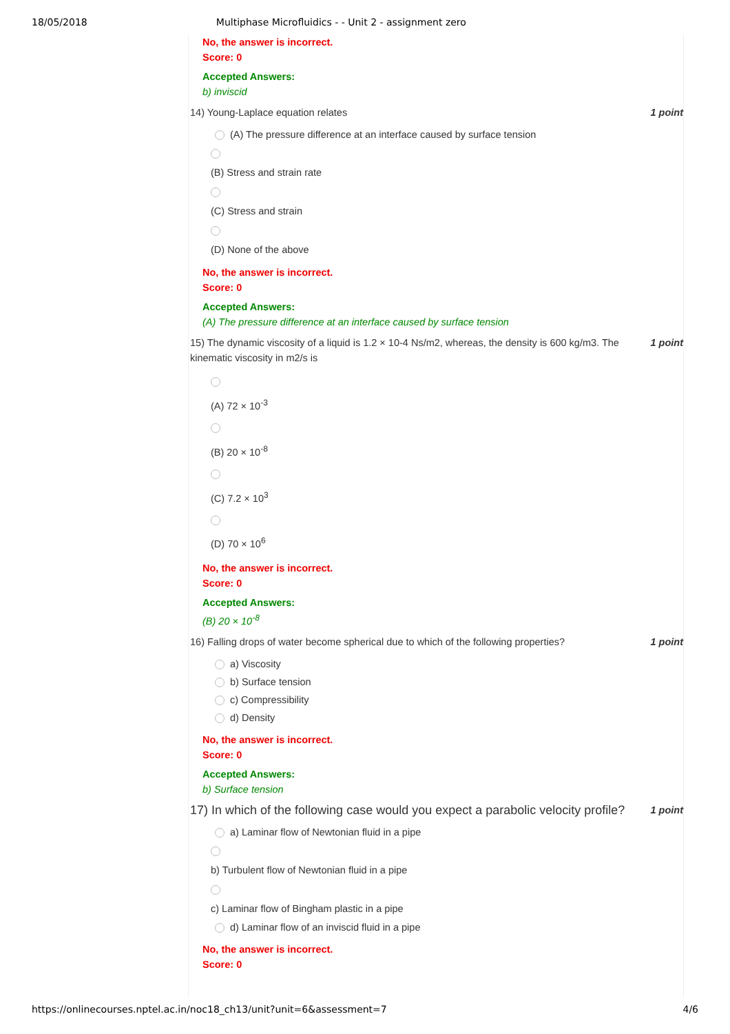18/05/2018 Multiphase Microfluidics - - Unit 2 - assignment zero
No, the answer is incorrect.
Score: 0
Accepted Answers:
b) inviscid
14) Young-Laplace equation relates 1 point
(A) The pressure difference at an interface caused by surface tension
(B) Stress and strain rate
(C) Stress and strain
(D) None of the above
No, the answer is incorrect.
Score: 0
Accepted Answers:
(A) The pressure difference at an interface caused by surface tension
15) The dynamic viscosity of a liquid is 1.2 × 10-4 Ns/m2, whereas, the density is 600 kg/m3. The kinematic viscosity in m2/s is 1 point
(A) 72 × 10<sup>-3</sup>
(B) 20 × 10<sup>-8</sup>
(C) 7.2 × 10<sup>3</sup>
(D) 70 × 10<sup>6</sup>
No, the answer is incorrect.
Score: 0
Accepted Answers:
(B) 20 × 10<sup>-8</sup>
16) Falling drops of water become spherical due to which of the following properties? 1 point
a) Viscosity
b) Surface tension
c) Compressibility
d) Density
No, the answer is incorrect.
Score: 0
Accepted Answers:
b) Surface tension
17) In which of the following case would you expect a parabolic velocity profile? 1 point
a) Laminar flow of Newtonian fluid in a pipe
b) Turbulent flow of Newtonian fluid in a pipe
c) Laminar flow of Bingham plastic in a pipe
d) Laminar flow of an inviscid fluid in a pipe
No, the answer is incorrect.
Score: 0
https://onlinecourses.nptel.ac.in/noc18_ch13/unit?unit=6&assessment=7 4/6